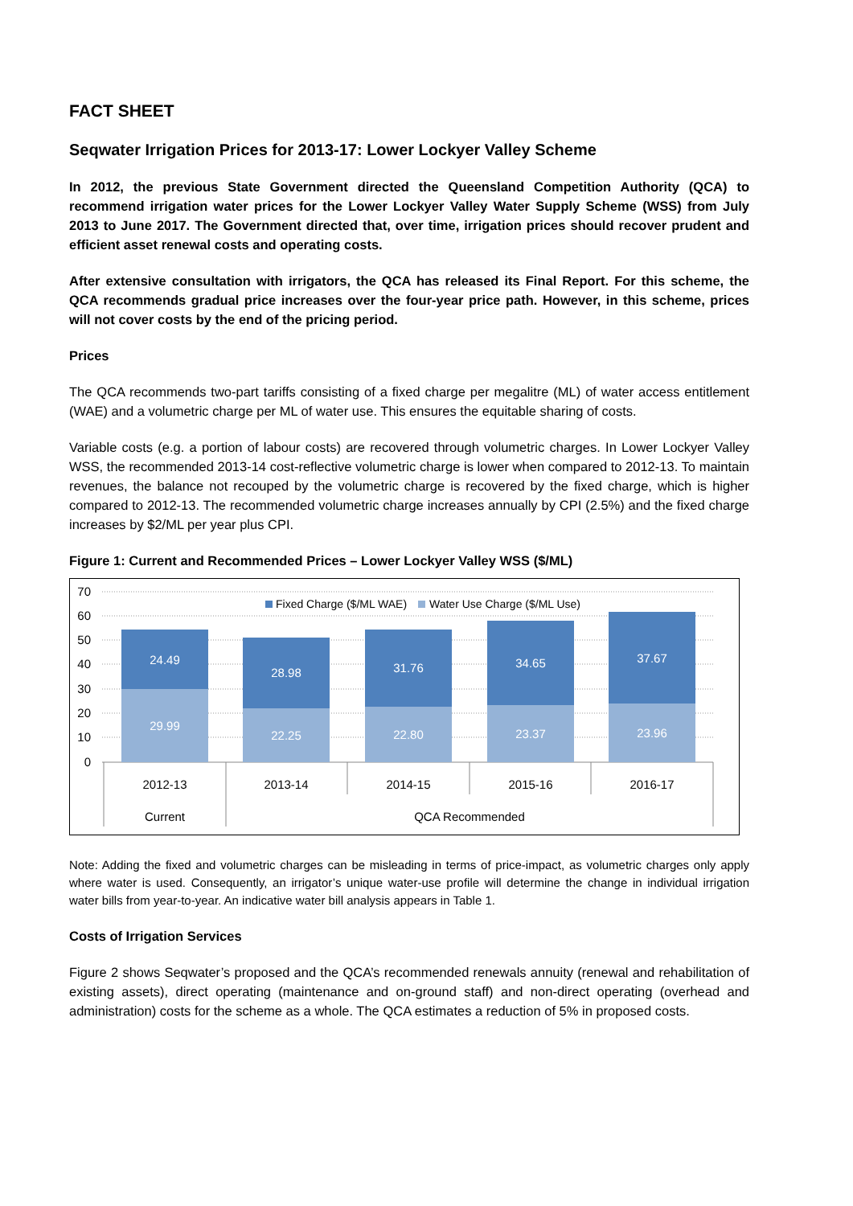FACT SHEET
Seqwater Irrigation Prices for 2013-17: Lower Lockyer Valley Scheme
In 2012, the previous State Government directed the Queensland Competition Authority (QCA) to recommend irrigation water prices for the Lower Lockyer Valley Water Supply Scheme (WSS) from July 2013 to June 2017. The Government directed that, over time, irrigation prices should recover prudent and efficient asset renewal costs and operating costs.
After extensive consultation with irrigators, the QCA has released its Final Report. For this scheme, the QCA recommends gradual price increases over the four-year price path. However, in this scheme, prices will not cover costs by the end of the pricing period.
Prices
The QCA recommends two-part tariffs consisting of a fixed charge per megalitre (ML) of water access entitlement (WAE) and a volumetric charge per ML of water use. This ensures the equitable sharing of costs.
Variable costs (e.g. a portion of labour costs) are recovered through volumetric charges. In Lower Lockyer Valley WSS, the recommended 2013-14 cost-reflective volumetric charge is lower when compared to 2012-13. To maintain revenues, the balance not recouped by the volumetric charge is recovered by the fixed charge, which is higher compared to 2012-13. The recommended volumetric charge increases annually by CPI (2.5%) and the fixed charge increases by $2/ML per year plus CPI.
Figure 1: Current and Recommended Prices – Lower Lockyer Valley WSS ($/ML)
70
60
50
40
30
20
10
0
Fixed Charge ($/ML WAE)
Water Use Charge ($/ML Use)
24.49
29.99
28.98
22.25
31.76
22.80
34.65
23.37
37.67
23.96
2012-13
2013-14
2014-15
2015-16
2016-17
Current
QCA Recommended
Note: Adding the fixed and volumetric charges can be misleading in terms of price-impact, as volumetric charges only apply where water is used. Consequently, an irrigator’s unique water-use profile will determine the change in individual irrigation water bills from year-to-year. An indicative water bill analysis appears in Table 1.
Costs of Irrigation Services
Figure 2 shows Seqwater’s proposed and the QCA’s recommended renewals annuity (renewal and rehabilitation of existing assets), direct operating (maintenance and on-ground staff) and non-direct operating (overhead and administration) costs for the scheme as a whole. The QCA estimates a reduction of 5% in proposed costs.